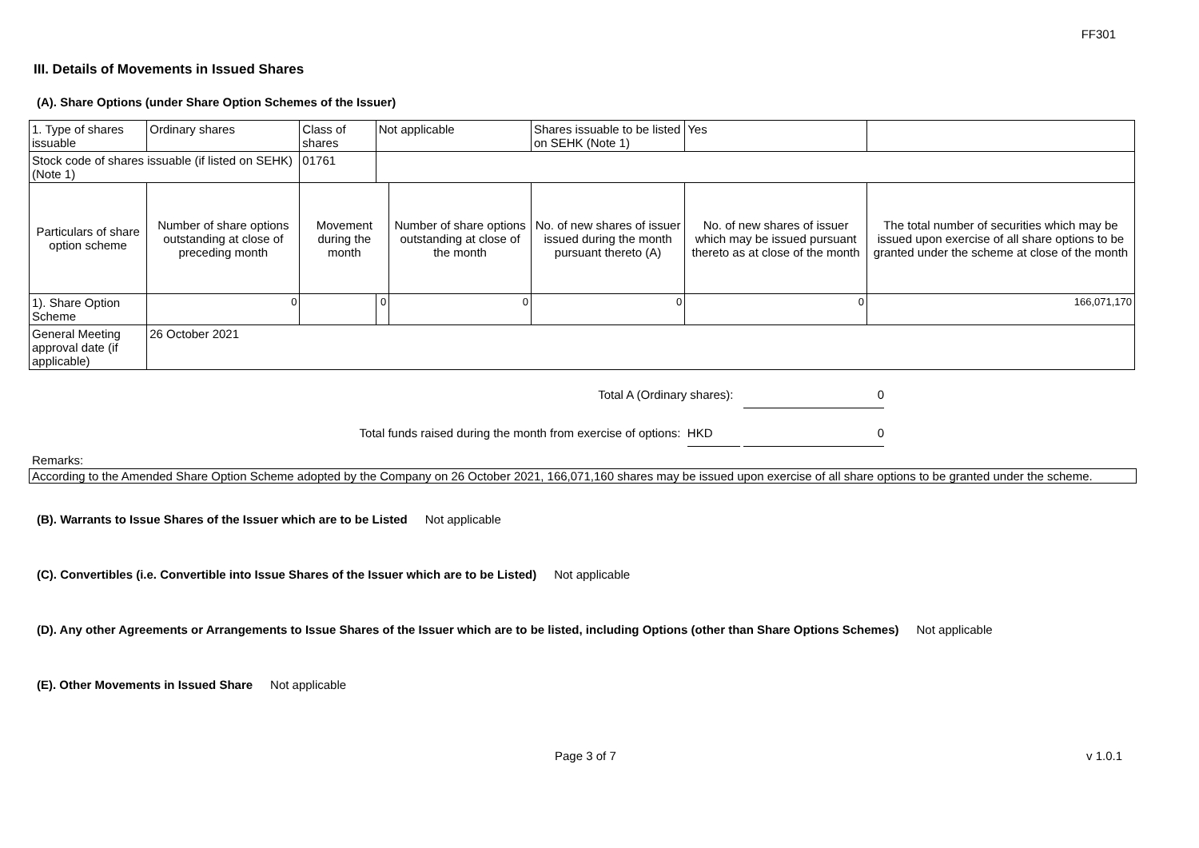FF301
III. Details of Movements in Issued Shares
(A). Share Options (under Share Option Schemes of the Issuer)
| 1. Type of shares issuable | Ordinary shares | Class of shares | Not applicable | | Shares issuable to be listed on SEHK (Note 1) | | Yes | |
| Stock code of shares issuable (if listed on SEHK) (Note 1) | | 01761 | | | | | | |
| Particulars of share option scheme | Number of share options outstanding at close of preceding month | Movement during the month | | Number of share options outstanding at close of the month | No. of new shares of issuer issued during the month pursuant thereto (A) | No. of new shares of issuer which may be issued pursuant thereto as at close of the month | | The total number of securities which may be issued upon exercise of all share options to be granted under the scheme at close of the month |
| 1). Share Option Scheme | 0 | | 0 | 0 | 0 | 0 | | 166,071,170 |
| General Meeting approval date (if applicable) | 26 October 2021 | | | | | | | |
Total A (Ordinary shares): 0
Total funds raised during the month from exercise of options: HKD 0
Remarks:
According to the Amended Share Option Scheme adopted by the Company on 26 October 2021, 166,071,160 shares may be issued upon exercise of all share options to be granted under the scheme.
(B). Warrants to Issue Shares of the Issuer which are to be Listed Not applicable
(C). Convertibles (i.e. Convertible into Issue Shares of the Issuer which are to be Listed) Not applicable
(D). Any other Agreements or Arrangements to Issue Shares of the Issuer which are to be listed, including Options (other than Share Options Schemes) Not applicable
(E). Other Movements in Issued Share Not applicable
Page 3 of 7 v 1.0.1